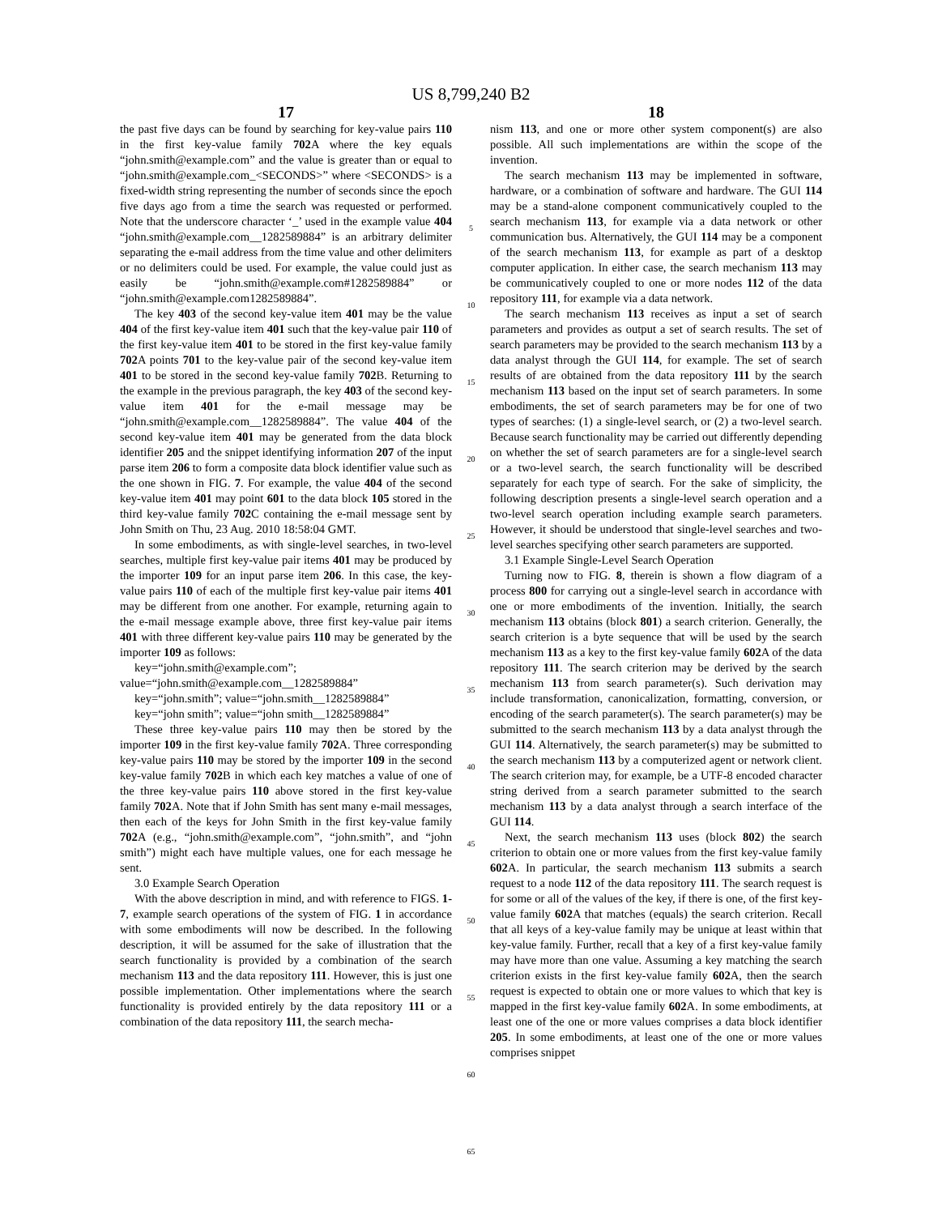US 8,799,240 B2
17
the past five days can be found by searching for key-value pairs 110 in the first key-value family 702 A where the key equals “john.smith@example.com” and the value is greater than or equal to “john.smith@example.com_<SECONDS>” where <SECONDS> is a fixed-width string representing the number of seconds since the epoch five days ago from a time the search was requested or performed. Note that the underscore character ‘_’ used in the example value 404 “john.smith@example.com__1282589884” is an arbitrary delimiter separating the e-mail address from the time value and other delimiters or no delimiters could be used. For example, the value could just as easily be “john.smith@example.com#1282589884” or “john.smith@example.com1282589884”.
The key 403 of the second key-value item 401 may be the value 404 of the first key-value item 401 such that the key-value pair 110 of the first key-value item 401 to be stored in the first key-value family 702 A points 701 to the key-value pair of the second key-value item 401 to be stored in the second key-value family 702 B. Returning to the example in the previous paragraph, the key 403 of the second key-value item 401 for the e-mail message may be “john.smith@example.com__1282589884”. The value 404 of the second key-value item 401 may be generated from the data block identifier 205 and the snippet identifying information 207 of the input parse item 206 to form a composite data block identifier value such as the one shown in FIG. 7. For example, the value 404 of the second key-value item 401 may point 601 to the data block 105 stored in the third key-value family 702 C containing the e-mail message sent by John Smith on Thu, 23 Aug. 2010 18:58:04 GMT.
In some embodiments, as with single-level searches, in two-level searches, multiple first key-value pair items 401 may be produced by the importer 109 for an input parse item 206. In this case, the key-value pairs 110 of each of the multiple first key-value pair items 401 may be different from one another. For example, returning again to the e-mail message example above, three first key-value pair items 401 with three different key-value pairs 110 may be generated by the importer 109 as follows:
key=“john.smith@example.com”;
value=“john.smith@example.com__1282589884”
key=“john.smith”; value=“john.smith__1282589884”
key=“john smith”; value=“john smith__1282589884”
These three key-value pairs 110 may then be stored by the importer 109 in the first key-value family 702 A. Three corresponding key-value pairs 110 may be stored by the importer 109 in the second key-value family 702 B in which each key matches a value of one of the three key-value pairs 110 above stored in the first key-value family 702 A. Note that if John Smith has sent many e-mail messages, then each of the keys for John Smith in the first key-value family 702 A (e.g., “john.smith@example.com”, “john.smith”, and “john smith”) might each have multiple values, one for each message he sent.
3.0 Example Search Operation
With the above description in mind, and with reference to FIGS. 1-7, example search operations of the system of FIG. 1 in accordance with some embodiments will now be described. In the following description, it will be assumed for the sake of illustration that the search functionality is provided by a combination of the search mechanism 113 and the data repository 111. However, this is just one possible implementation. Other implementations where the search functionality is provided entirely by the data repository 111 or a combination of the data repository 111, the search mecha-
5
10
15
20
25
30
35
40
45
50
55
60
65
18
nism 113, and one or more other system component(s) are also possible. All such implementations are within the scope of the invention.
The search mechanism 113 may be implemented in software, hardware, or a combination of software and hardware. The GUI 114 may be a stand-alone component communicatively coupled to the search mechanism 113, for example via a data network or other communication bus. Alternatively, the GUI 114 may be a component of the search mechanism 113, for example as part of a desktop computer application. In either case, the search mechanism 113 may be communicatively coupled to one or more nodes 112 of the data repository 111, for example via a data network.
The search mechanism 113 receives as input a set of search parameters and provides as output a set of search results. The set of search parameters may be provided to the search mechanism 113 by a data analyst through the GUI 114, for example. The set of search results of are obtained from the data repository 111 by the search mechanism 113 based on the input set of search parameters. In some embodiments, the set of search parameters may be for one of two types of searches: (1) a single-level search, or (2) a two-level search. Because search functionality may be carried out differently depending on whether the set of search parameters are for a single-level search or a two-level search, the search functionality will be described separately for each type of search. For the sake of simplicity, the following description presents a single-level search operation and a two-level search operation including example search parameters. However, it should be understood that single-level searches and two-level searches specifying other search parameters are supported.
3.1 Example Single-Level Search Operation
Turning now to FIG. 8, therein is shown a flow diagram of a process 800 for carrying out a single-level search in accordance with one or more embodiments of the invention. Initially, the search mechanism 113 obtains (block 801) a search criterion. Generally, the search criterion is a byte sequence that will be used by the search mechanism 113 as a key to the first key-value family 602 A of the data repository 111. The search criterion may be derived by the search mechanism 113 from search parameter(s). Such derivation may include transformation, canonicalization, formatting, conversion, or encoding of the search parameter(s). The search parameter(s) may be submitted to the search mechanism 113 by a data analyst through the GUI 114. Alternatively, the search parameter(s) may be submitted to the search mechanism 113 by a computerized agent or network client. The search criterion may, for example, be a UTF-8 encoded character string derived from a search parameter submitted to the search mechanism 113 by a data analyst through a search interface of the GUI 114.
Next, the search mechanism 113 uses (block 802) the search criterion to obtain one or more values from the first key-value family 602 A. In particular, the search mechanism 113 submits a search request to a node 112 of the data repository 111. The search request is for some or all of the values of the key, if there is one, of the first key-value family 602 A that matches (equals) the search criterion. Recall that all keys of a key-value family may be unique at least within that key-value family. Further, recall that a key of a first key-value family may have more than one value. Assuming a key matching the search criterion exists in the first key-value family 602 A, then the search request is expected to obtain one or more values to which that key is mapped in the first key-value family 602 A. In some embodiments, at least one of the one or more values comprises a data block identifier 205. In some embodiments, at least one of the one or more values comprises snippet